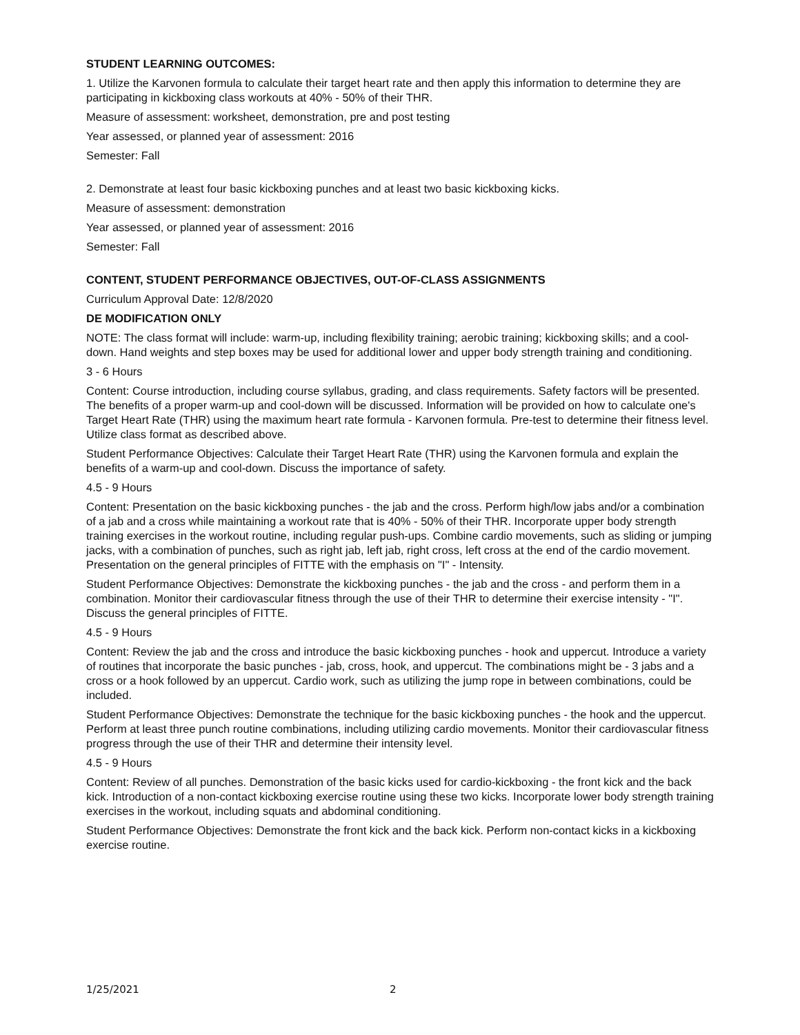STUDENT LEARNING OUTCOMES:
1. Utilize the Karvonen formula to calculate their target heart rate and then apply this information to determine they are participating in kickboxing class workouts at 40% - 50% of their THR.
Measure of assessment: worksheet, demonstration, pre and post testing
Year assessed, or planned year of assessment: 2016
Semester: Fall
2. Demonstrate at least four basic kickboxing punches and at least two basic kickboxing kicks.
Measure of assessment: demonstration
Year assessed, or planned year of assessment: 2016
Semester: Fall
CONTENT, STUDENT PERFORMANCE OBJECTIVES, OUT-OF-CLASS ASSIGNMENTS
Curriculum Approval Date: 12/8/2020
DE MODIFICATION ONLY
NOTE: The class format will include: warm-up, including flexibility training; aerobic training; kickboxing skills; and a cool-down. Hand weights and step boxes may be used for additional lower and upper body strength training and conditioning.
3 - 6 Hours
Content: Course introduction, including course syllabus, grading, and class requirements. Safety factors will be presented. The benefits of a proper warm-up and cool-down will be discussed. Information will be provided on how to calculate one's Target Heart Rate (THR) using the maximum heart rate formula - Karvonen formula. Pre-test to determine their fitness level. Utilize class format as described above.
Student Performance Objectives: Calculate their Target Heart Rate (THR) using the Karvonen formula and explain the benefits of a warm-up and cool-down. Discuss the importance of safety.
4.5 - 9 Hours
Content: Presentation on the basic kickboxing punches - the jab and the cross. Perform high/low jabs and/or a combination of a jab and a cross while maintaining a workout rate that is 40% - 50% of their THR. Incorporate upper body strength training exercises in the workout routine, including regular push-ups. Combine cardio movements, such as sliding or jumping jacks, with a combination of punches, such as right jab, left jab, right cross, left cross at the end of the cardio movement. Presentation on the general principles of FITTE with the emphasis on "I" - Intensity.
Student Performance Objectives: Demonstrate the kickboxing punches - the jab and the cross - and perform them in a combination. Monitor their cardiovascular fitness through the use of their THR to determine their exercise intensity - "I". Discuss the general principles of FITTE.
4.5 - 9 Hours
Content: Review the jab and the cross and introduce the basic kickboxing punches - hook and uppercut. Introduce a variety of routines that incorporate the basic punches - jab, cross, hook, and uppercut. The combinations might be - 3 jabs and a cross or a hook followed by an uppercut. Cardio work, such as utilizing the jump rope in between combinations, could be included.
Student Performance Objectives: Demonstrate the technique for the basic kickboxing punches - the hook and the uppercut. Perform at least three punch routine combinations, including utilizing cardio movements. Monitor their cardiovascular fitness progress through the use of their THR and determine their intensity level.
4.5 - 9 Hours
Content: Review of all punches. Demonstration of the basic kicks used for cardio-kickboxing - the front kick and the back kick. Introduction of a non-contact kickboxing exercise routine using these two kicks. Incorporate lower body strength training exercises in the workout, including squats and abdominal conditioning.
Student Performance Objectives: Demonstrate the front kick and the back kick. Perform non-contact kicks in a kickboxing exercise routine.
1/25/2021 2